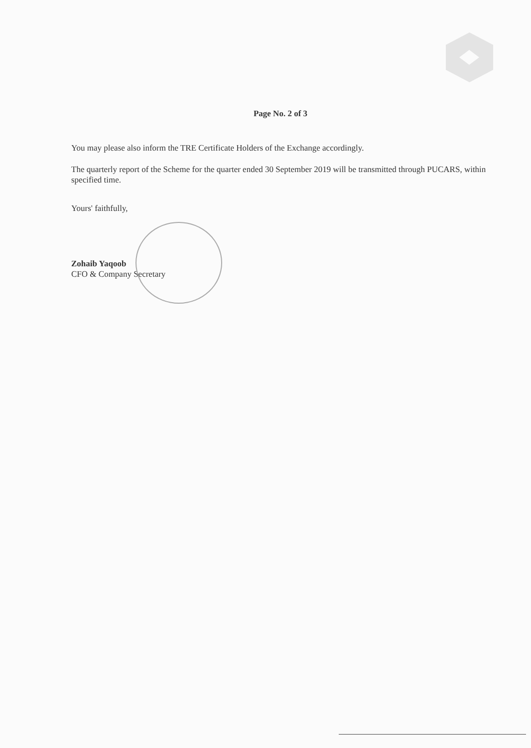Page No. 2 of 3
You may please also inform the TRE Certificate Holders of the Exchange accordingly.
The quarterly report of the Scheme for the quarter ended 30 September 2019 will be transmitted through PUCARS, within specified time.
Yours' faithfully,
Zohaib Yaqoob
CFO & Company Secretary